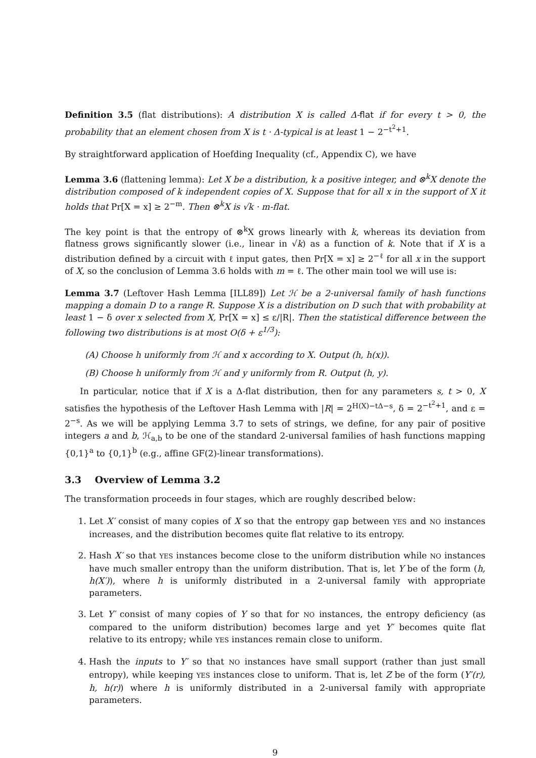Definition 3.5 (flat distributions): A distribution X is called Δ-flat if for every t > 0, the probability that an element chosen from X is t · Δ-typical is at least 1 − 2<sup>−t<sup>2</sup>+1</sup>.
By straightforward application of Hoefding Inequality (cf., Appendix C), we have
Lemma 3.6 (flattening lemma): Let X be a distribution, k a positive integer, and ⊗<sup>k</sup>X denote the distribution composed of k independent copies of X. Suppose that for all x in the support of X it holds that Pr[X = x] ≥ 2<sup>−m</sup>. Then ⊗<sup>k</sup>X is √k · m-flat.
The key point is that the entropy of ⊗<sup>k</sup>X grows linearly with k, whereas its deviation from flatness grows significantly slower (i.e., linear in √k) as a function of k. Note that if X is a distribution defined by a circuit with ℓ input gates, then Pr[X = x] ≥ 2<sup>−ℓ</sup> for all x in the support of X, so the conclusion of Lemma 3.6 holds with m = ℓ. The other main tool we will use is:
Lemma 3.7 (Leftover Hash Lemma [ILL89]) Let ℋ be a 2-universal family of hash functions mapping a domain D to a range R. Suppose X is a distribution on D such that with probability at least 1 − δ over x selected from X, Pr[X = x] ≤ ε/|R|. Then the statistical difference between the following two distributions is at most O(δ + ε<sup>1/3</sup>):
(A) Choose h uniformly from ℋ and x according to X. Output (h, h(x)).
(B) Choose h uniformly from ℋ and y uniformly from R. Output (h, y).
In particular, notice that if X is a Δ-flat distribution, then for any parameters s, t > 0, X satisfies the hypothesis of the Leftover Hash Lemma with |R| = 2<sup>H(X)−tΔ−s</sup>, δ = 2<sup>−t<sup>2</sup>+1</sup>, and ε = 2<sup>−s</sup>. As we will be applying Lemma 3.7 to sets of strings, we define, for any pair of positive integers a and b, ℋ<sub>a,b</sub> to be one of the standard 2-universal families of hash functions mapping {0,1}<sup>a</sup> to {0,1}<sup>b</sup> (e.g., affine GF(2)-linear transformations).
3.3 Overview of Lemma 3.2
The transformation proceeds in four stages, which are roughly described below:
1. Let X′ consist of many copies of X so that the entropy gap between YES and NO instances increases, and the distribution becomes quite flat relative to its entropy.
2. Hash X′ so that YES instances become close to the uniform distribution while NO instances have much smaller entropy than the uniform distribution. That is, let Y be of the form (h, h(X′)), where h is uniformly distributed in a 2-universal family with appropriate parameters.
3. Let Y′ consist of many copies of Y so that for NO instances, the entropy deficiency (as compared to the uniform distribution) becomes large and yet Y′ becomes quite flat relative to its entropy; while YES instances remain close to uniform.
4. Hash the inputs to Y′ so that NO instances have small support (rather than just small entropy), while keeping YES instances close to uniform. That is, let Z be of the form (Y′(r), h, h(r)) where h is uniformly distributed in a 2-universal family with appropriate parameters.
9